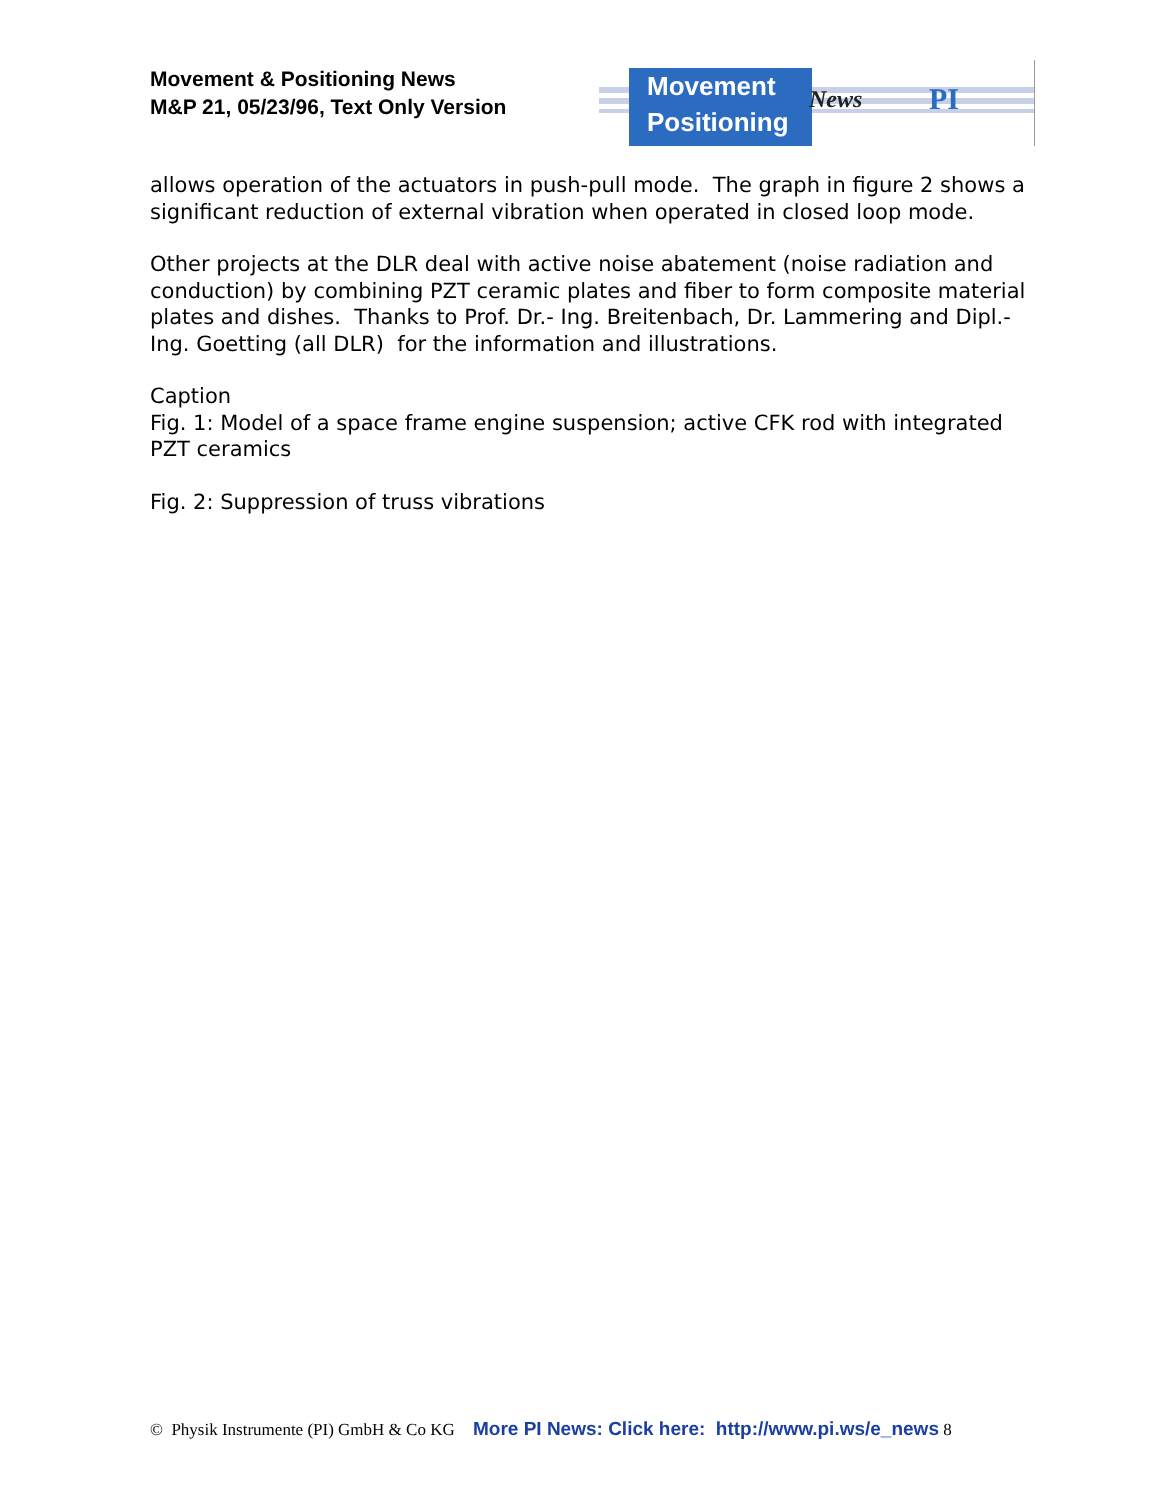Movement & Positioning News
M&P 21, 05/23/96, Text Only Version
Movement
Positioning
News PI
allows operation of the actuators in push-pull mode. The graph in figure 2 shows a significant reduction of external vibration when operated in closed loop mode.
Other projects at the DLR deal with active noise abatement (noise radiation and conduction) by combining PZT ceramic plates and fiber to form composite material plates and dishes. Thanks to Prof. Dr.- Ing. Breitenbach, Dr. Lammering and Dipl.-Ing. Goetting (all DLR) for the information and illustrations.
Caption
Fig. 1: Model of a space frame engine suspension; active CFK rod with integrated PZT ceramics
Fig. 2: Suppression of truss vibrations
© Physik Instrumente (PI) GmbH & Co KG More PI News: Click here: http://www.pi.ws/e_news 8